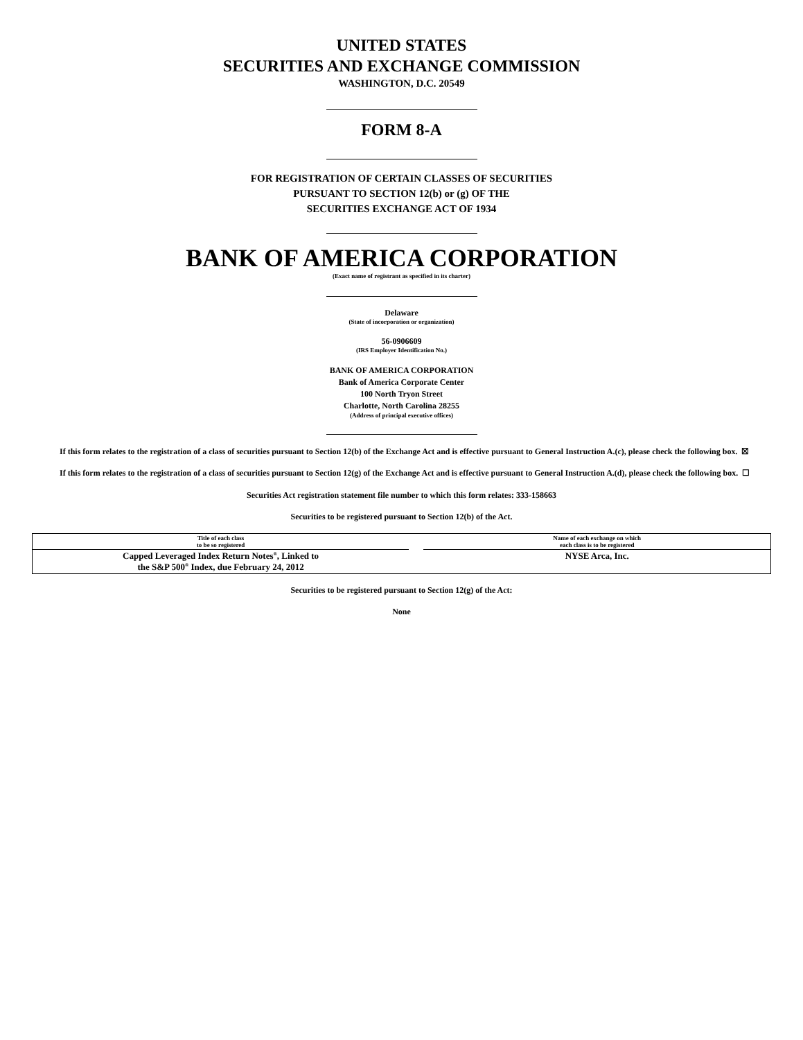UNITED STATES
SECURITIES AND EXCHANGE COMMISSION
WASHINGTON, D.C. 20549
FORM 8-A
FOR REGISTRATION OF CERTAIN CLASSES OF SECURITIES
PURSUANT TO SECTION 12(b) or (g) OF THE
SECURITIES EXCHANGE ACT OF 1934
BANK OF AMERICA CORPORATION
(Exact name of registrant as specified in its charter)
Delaware
(State of incorporation or organization)
56-0906609
(IRS Employer Identification No.)
BANK OF AMERICA CORPORATION
Bank of America Corporate Center
100 North Tryon Street
Charlotte, North Carolina 28255
(Address of principal executive offices)
If this form relates to the registration of a class of securities pursuant to Section 12(b) of the Exchange Act and is effective pursuant to General Instruction A.(c), please check the following box. ☒
If this form relates to the registration of a class of securities pursuant to Section 12(g) of the Exchange Act and is effective pursuant to General Instruction A.(d), please check the following box. ☐
Securities Act registration statement file number to which this form relates: 333-158663
Securities to be registered pursuant to Section 12(b) of the Act.
| Title of each class to be so registered | | Name of each exchange on which each class is to be registered |
| --- | --- | --- |
| Capped Leveraged Index Return Notes<sup>®</sup>, Linked to the S&P 500<sup>®</sup> Index, due February 24, 2012 | | NYSE Arca, Inc. |
Securities to be registered pursuant to Section 12(g) of the Act:
None